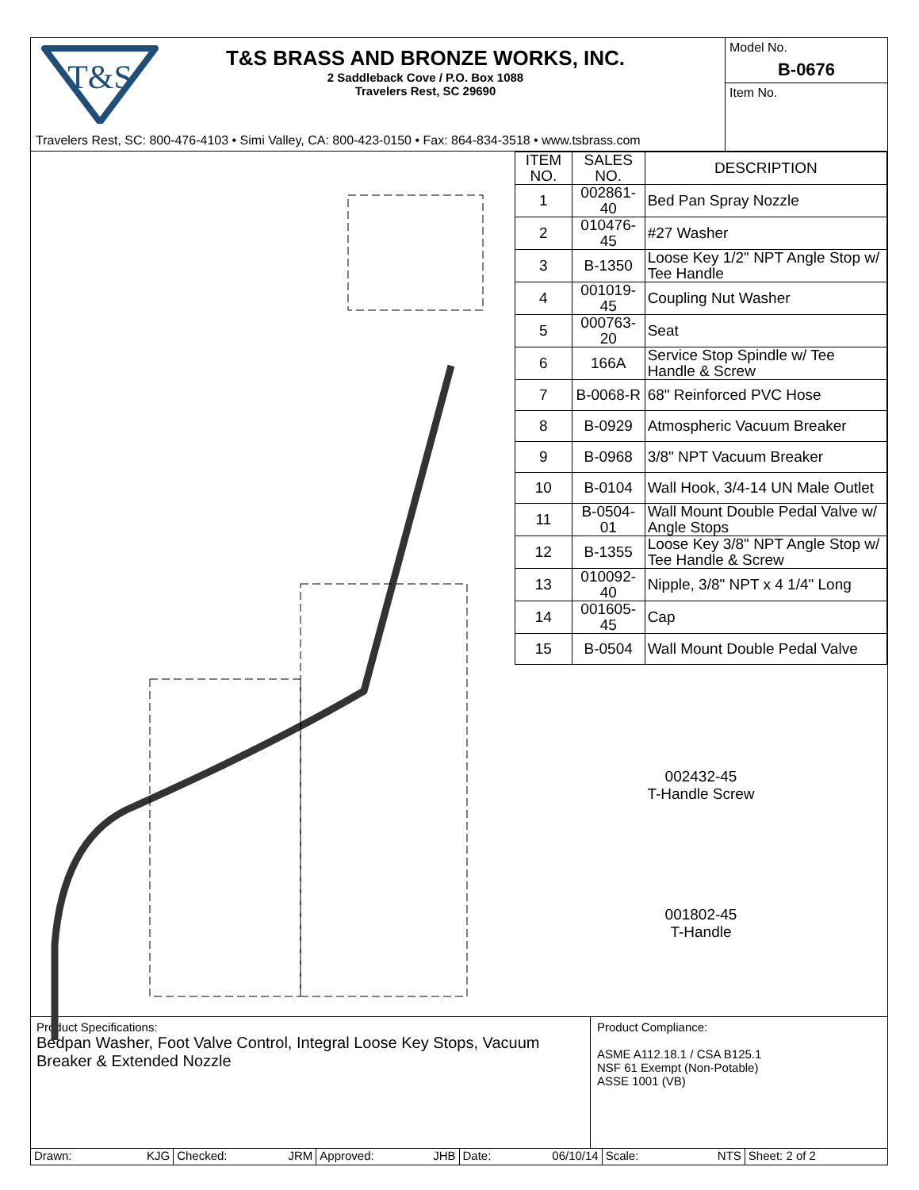T&S
T&S BRASS AND BRONZE WORKS, INC.
2 Saddleback Cove / P.O. Box 1088
Travelers Rest, SC 29690
Travelers Rest, SC: 800-476-4103 • Simi Valley, CA: 800-423-0150 • Fax: 864-834-3518 • www.tsbrass.com
Model No.
B-0676
Item No.
| ITEM NO. | SALES NO. | DESCRIPTION |
| --- | --- | --- |
| 1 | 002861-40 | Bed Pan Spray Nozzle |
| 2 | 010476-45 | #27 Washer |
| 3 | B-1350 | Loose Key 1/2" NPT Angle Stop w/ Tee Handle |
| 4 | 001019-45 | Coupling Nut Washer |
| 5 | 000763-20 | Seat |
| 6 | 166A | Service Stop Spindle w/ Tee Handle & Screw |
| 7 | B-0068-R | 68" Reinforced PVC Hose |
| 8 | B-0929 | Atmospheric Vacuum Breaker |
| 9 | B-0968 | 3/8" NPT Vacuum Breaker |
| 10 | B-0104 | Wall Hook, 3/4-14 UN Male Outlet |
| 11 | B-0504-01 | Wall Mount Double Pedal Valve w/ Angle Stops |
| 12 | B-1355 | Loose Key 3/8" NPT Angle Stop w/ Tee Handle & Screw |
| 13 | 010092-40 | Nipple, 3/8" NPT x 4 1/4" Long |
| 14 | 001605-45 | Cap |
| 15 | B-0504 | Wall Mount Double Pedal Valve |
002432-45
T-Handle Screw
001802-45
T-Handle
Product Specifications:
Bedpan Washer, Foot Valve Control, Integral Loose Key Stops, Vacuum Breaker & Extended Nozzle
Product Compliance:
ASME A112.18.1 / CSA B125.1
NSF 61 Exempt (Non-Potable)
ASSE 1001 (VB)
Drawn: KJG Checked: JRM Approved: JHB Date: 06/10/14 Scale: NTS Sheet: 2 of 2